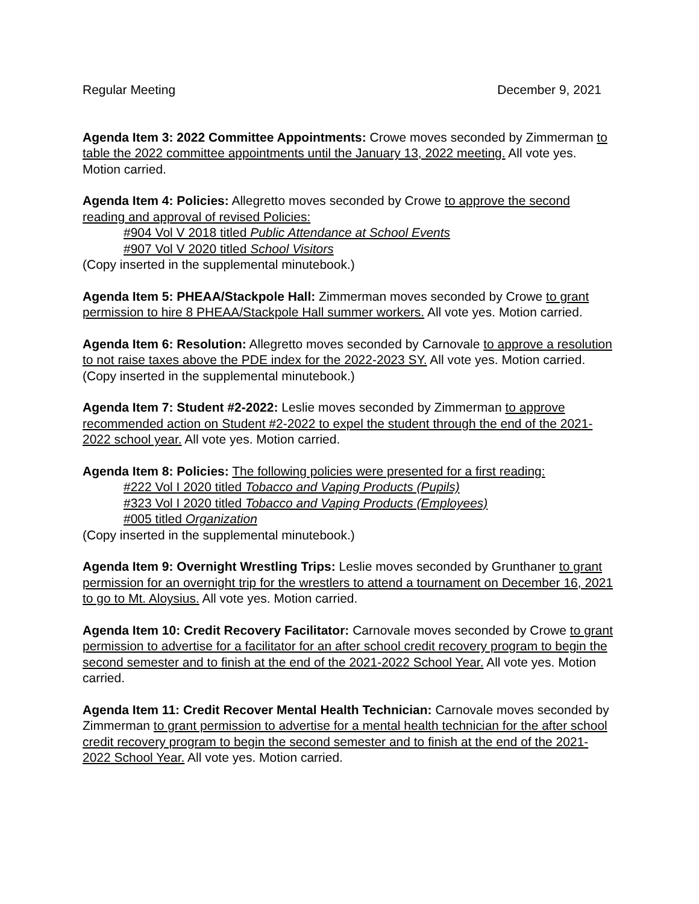Regular Meeting December 9, 2021
Agenda Item 3: 2022 Committee Appointments: Crowe moves seconded by Zimmerman to table the 2022 committee appointments until the January 13, 2022 meeting. All vote yes. Motion carried.
Agenda Item 4: Policies: Allegretto moves seconded by Crowe to approve the second reading and approval of revised Policies:
#904 Vol V 2018 titled Public Attendance at School Events
#907 Vol V 2020 titled School Visitors
(Copy inserted in the supplemental minutebook.)
Agenda Item 5: PHEAA/Stackpole Hall: Zimmerman moves seconded by Crowe to grant permission to hire 8 PHEAA/Stackpole Hall summer workers. All vote yes. Motion carried.
Agenda Item 6: Resolution: Allegretto moves seconded by Carnovale to approve a resolution to not raise taxes above the PDE index for the 2022-2023 SY. All vote yes. Motion carried. (Copy inserted in the supplemental minutebook.)
Agenda Item 7: Student #2-2022: Leslie moves seconded by Zimmerman to approve recommended action on Student #2-2022 to expel the student through the end of the 2021-2022 school year. All vote yes. Motion carried.
Agenda Item 8: Policies: The following policies were presented for a first reading:
#222 Vol I 2020 titled Tobacco and Vaping Products (Pupils)
#323 Vol I 2020 titled Tobacco and Vaping Products (Employees)
#005 titled Organization
(Copy inserted in the supplemental minutebook.)
Agenda Item 9: Overnight Wrestling Trips: Leslie moves seconded by Grunthaner to grant permission for an overnight trip for the wrestlers to attend a tournament on December 16, 2021 to go to Mt. Aloysius. All vote yes. Motion carried.
Agenda Item 10: Credit Recovery Facilitator: Carnovale moves seconded by Crowe to grant permission to advertise for a facilitator for an after school credit recovery program to begin the second semester and to finish at the end of the 2021-2022 School Year. All vote yes. Motion carried.
Agenda Item 11: Credit Recover Mental Health Technician: Carnovale moves seconded by Zimmerman to grant permission to advertise for a mental health technician for the after school credit recovery program to begin the second semester and to finish at the end of the 2021-2022 School Year. All vote yes. Motion carried.